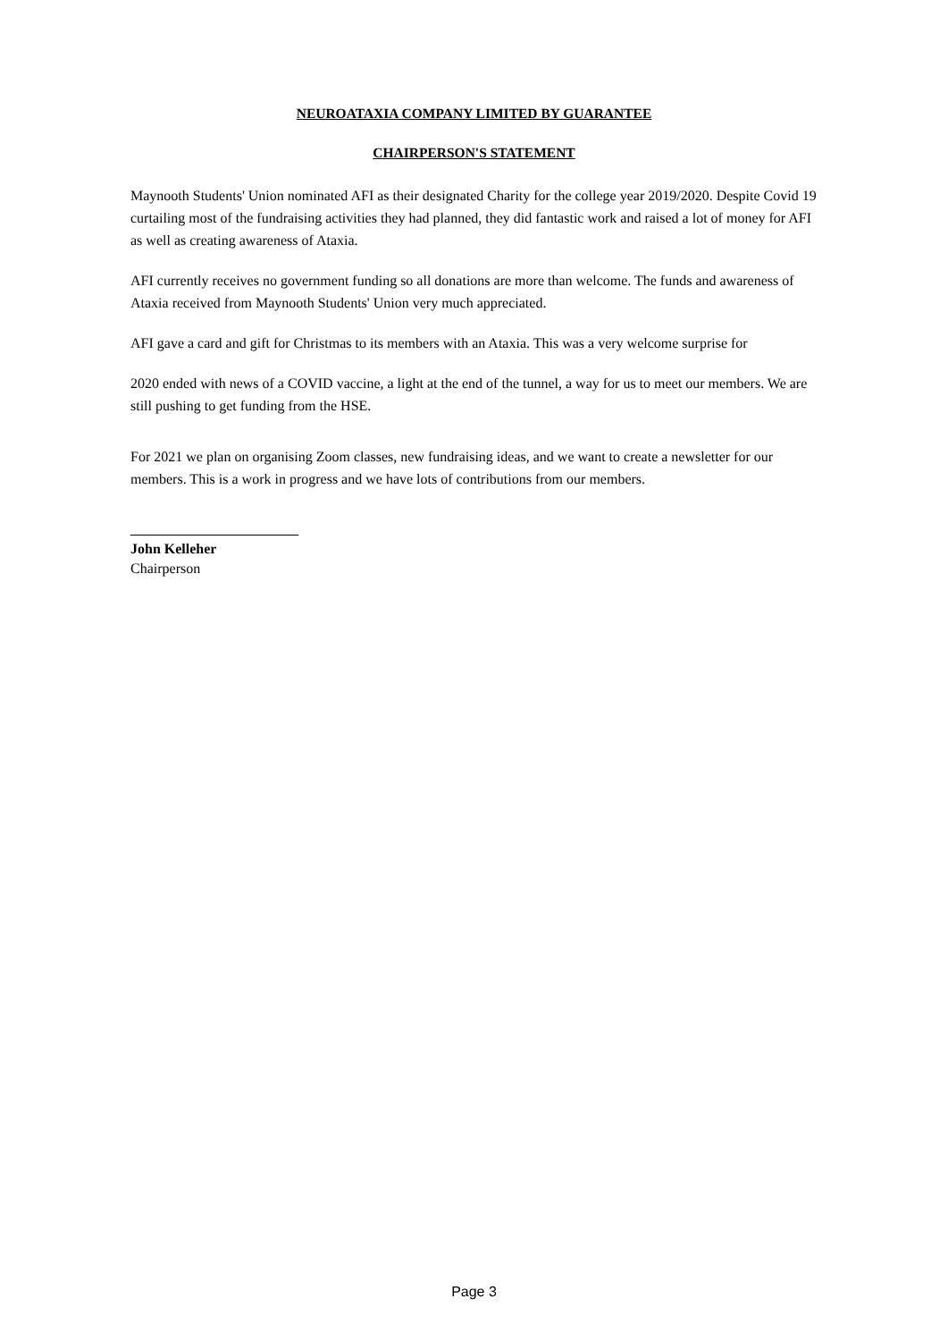NEUROATAXIA COMPANY LIMITED BY GUARANTEE
CHAIRPERSON'S STATEMENT
Maynooth Students' Union nominated AFI as their designated Charity for the college year 2019/2020. Despite Covid 19 curtailing most of the fundraising activities they had planned, they did fantastic work and raised a lot of money for AFI as well as creating awareness of Ataxia.
AFI currently receives no government funding so all donations are more than welcome. The funds and awareness of Ataxia received from Maynooth Students' Union very much appreciated.
AFI gave a card and gift for Christmas to its members with an Ataxia. This was a very welcome surprise for
2020 ended with news of a COVID vaccine, a light at the end of the tunnel, a way for us to meet our members. We are still pushing to get funding from the HSE.
For 2021 we plan on organising Zoom classes, new fundraising ideas, and we want to create a newsletter for our members. This is a work in progress and we have lots of contributions from our members.
John Kelleher
Chairperson
Page 3